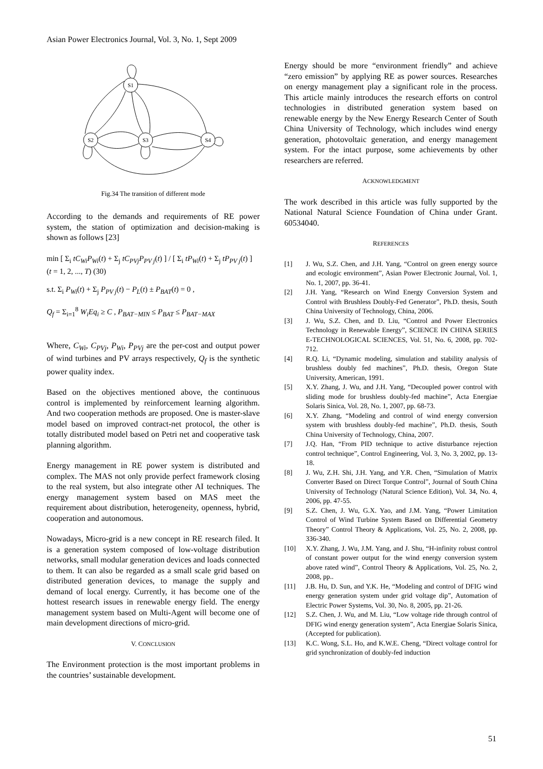Asian Power Electronics Journal, Vol. 3, No. 1, Sept 2009
S1
S2
S3
S4
Fig.34 The transition of different mode
According to the demands and requirements of RE power system, the station of optimization and decision-making is shown as follows [23]
min [ Σ<sub>i</sub> tC<sub>Wi</sub>P<sub>Wi</sub>(t) + Σ<sub>j</sub> tC<sub>PVj</sub>P<sub>PV j</sub>(t) ] / [ Σ<sub>i</sub> tP<sub>Wi</sub>(t) + Σ<sub>j</sub> tP<sub>PV j</sub>(t) ] (t = 1, 2, ..., T) (30)
s.t. Σ<sub>i</sub> P<sub>Wi</sub>(t) + Σ<sub>j</sub> P<sub>PV j</sub>(t) − P<sub>L</sub>(t) ± P<sub>BAT</sub>(t) = 0 ,
Q<sub>f</sub> = Σ<sub>i=1</sub><sup>8</sup> W<sub>i</sub>Eq<sub>i</sub> ≥ C , P<sub>BAT−MIN</sub> ≤ P<sub>BAT</sub> ≤ P<sub>BAT−MAX</sub>
Where, C<sub>Wi</sub>, C<sub>PVj</sub>, P<sub>Wi</sub>, P<sub>PVj</sub> are the per-cost and output power of wind turbines and PV arrays respectively, Q<sub>f</sub> is the synthetic power quality index.
Based on the objectives mentioned above, the continuous control is implemented by reinforcement learning algorithm. And two cooperation methods are proposed. One is master-slave model based on improved contract-net protocol, the other is totally distributed model based on Petri net and cooperative task planning algorithm.
Energy management in RE power system is distributed and complex. The MAS not only provide perfect framework closing to the real system, but also integrate other AI techniques. The energy management system based on MAS meet the requirement about distribution, heterogeneity, openness, hybrid, cooperation and autonomous.
Nowadays, Micro-grid is a new concept in RE research filed. It is a generation system composed of low-voltage distribution networks, small modular generation devices and loads connected to them. It can also be regarded as a small scale grid based on distributed generation devices, to manage the supply and demand of local energy. Currently, it has become one of the hottest research issues in renewable energy field. The energy management system based on Multi-Agent will become one of main development directions of micro-grid.
V. CONCLUSION
The Environment protection is the most important problems in the countries’ sustainable development.
Energy should be more “environment friendly” and achieve “zero emission” by applying RE as power sources. Researches on energy management play a significant role in the process. This article mainly introduces the research efforts on control technologies in distributed generation system based on renewable energy by the New Energy Research Center of South China University of Technology, which includes wind energy generation, photovoltaic generation, and energy management system. For the intact purpose, some achievements by other researchers are referred.
ACKNOWLEDGMENT
The work described in this article was fully supported by the National Natural Science Foundation of China under Grant. 60534040.
REFERENCES
[1] J. Wu, S.Z. Chen, and J.H. Yang, “Control on green energy source and ecologic environment”, Asian Power Electronic Journal, Vol. 1, No. 1, 2007, pp. 36-41.
[2] J.H. Yang, “Research on Wind Energy Conversion System and Control with Brushless Doubly-Fed Generator”, Ph.D. thesis, South China University of Technology, China, 2006.
[3] J. Wu, S.Z. Chen, and D. Liu, “Control and Power Electronics Technology in Renewable Energy”, SCIENCE IN CHINA SERIES E-TECHNOLOGICAL SCIENCES, Vol. 51, No. 6, 2008, pp. 702-712.
[4] R.Q. Li, “Dynamic modeling, simulation and stability analysis of brushless doubly fed machines”, Ph.D. thesis, Oregon State University, American, 1991.
[5] X.Y. Zhang, J. Wu, and J.H. Yang, “Decoupled power control with sliding mode for brushless doubly-fed machine”, Acta Energiae Solaris Sinica, Vol. 28, No. 1, 2007, pp. 68-73.
[6] X.Y. Zhang, “Modeling and control of wind energy conversion system with brushless doubly-fed machine”, Ph.D. thesis, South China University of Technology, China, 2007.
[7] J.Q. Han, “From PID technique to active disturbance rejection control technique”, Control Engineering, Vol. 3, No. 3, 2002, pp. 13-18.
[8] J. Wu, Z.H. Shi, J.H. Yang, and Y.R. Chen, “Simulation of Matrix Converter Based on Direct Torque Control”, Journal of South China University of Technology (Natural Science Edition), Vol. 34, No. 4, 2006, pp. 47-55.
[9] S.Z. Chen, J. Wu, G.X. Yao, and J.M. Yang, “Power Limitation Control of Wind Turbine System Based on Differential Geometry Theory” Control Theory & Applications, Vol. 25, No. 2, 2008, pp. 336-340.
[10] X.Y. Zhang, J. Wu, J.M. Yang, and J. Shu, “H-infinity robust control of constant power output for the wind energy conversion system above rated wind”, Control Theory & Applications, Vol. 25, No. 2, 2008, pp..
[11] J.B. Hu, D. Sun, and Y.K. He, “Modeling and control of DFIG wind energy generation system under grid voltage dip”, Automation of Electric Power Systems, Vol. 30, No. 8, 2005, pp. 21-26.
[12] S.Z. Chen, J. Wu, and M. Liu, “Low voltage ride through control of DFIG wind energy generation system”, Acta Energiae Solaris Sinica, (Accepted for publication).
[13] K.C. Wong, S.L. Ho, and K.W.E. Cheng, “Direct voltage control for grid synchronization of doubly-fed induction
51